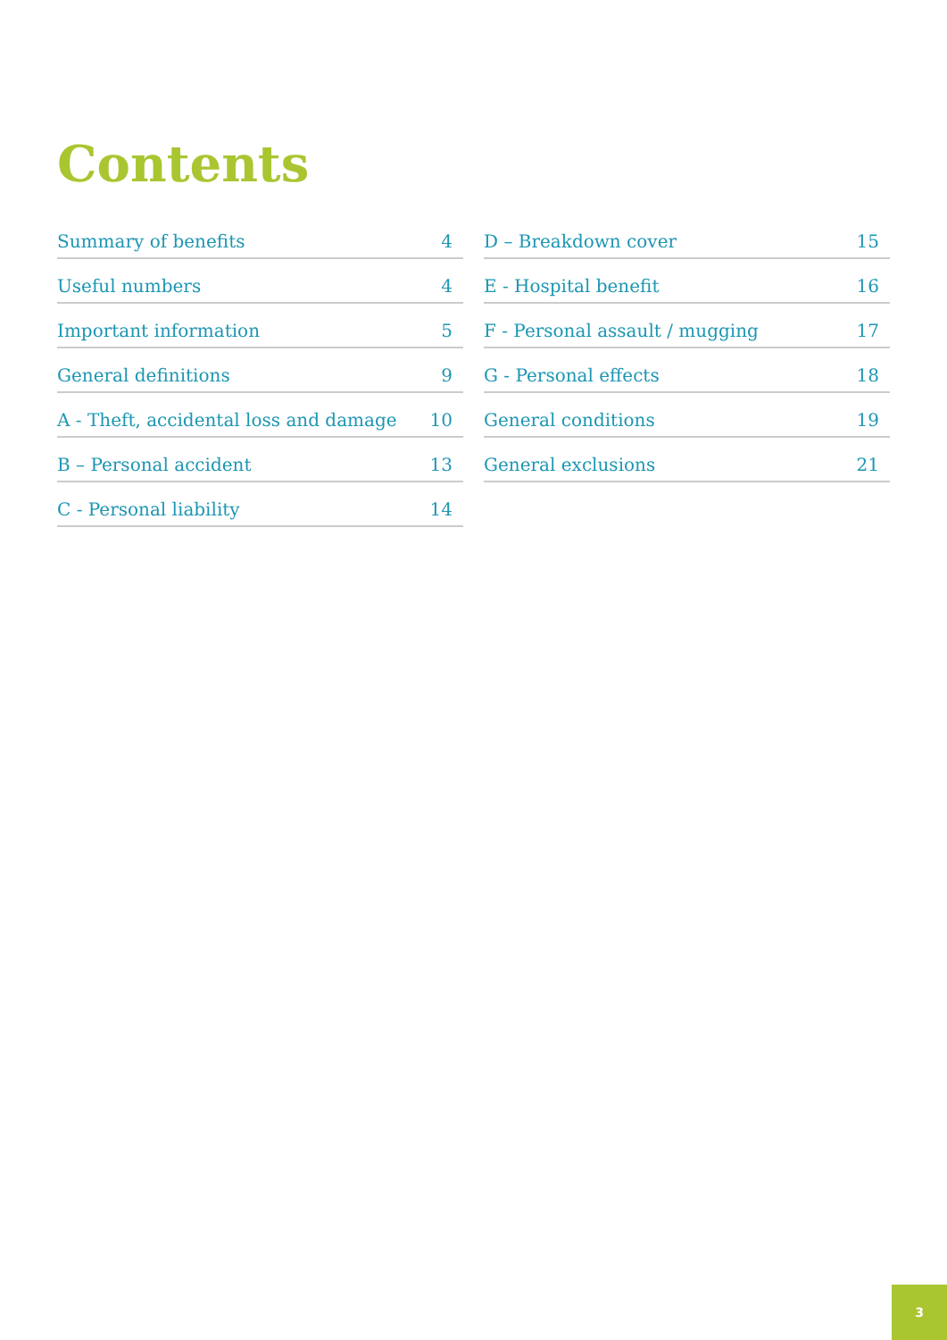Contents
Summary of benefits 4
Useful numbers 4
Important information 5
General definitions 9
A - Theft, accidental loss and damage 10
B – Personal accident 13
C - Personal liability 14
D – Breakdown cover 15
E - Hospital benefit 16
F - Personal assault / mugging 17
G - Personal effects 18
General conditions 19
General exclusions 21
3